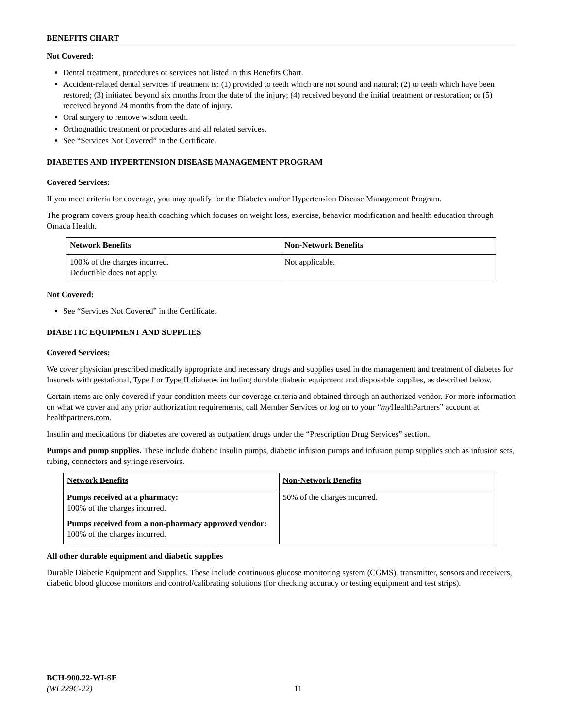BENEFITS CHART
Not Covered:
Dental treatment, procedures or services not listed in this Benefits Chart.
Accident-related dental services if treatment is: (1) provided to teeth which are not sound and natural; (2) to teeth which have been restored; (3) initiated beyond six months from the date of the injury; (4) received beyond the initial treatment or restoration; or (5) received beyond 24 months from the date of injury.
Oral surgery to remove wisdom teeth.
Orthognathic treatment or procedures and all related services.
See “Services Not Covered” in the Certificate.
DIABETES AND HYPERTENSION DISEASE MANAGEMENT PROGRAM
Covered Services:
If you meet criteria for coverage, you may qualify for the Diabetes and/or Hypertension Disease Management Program.
The program covers group health coaching which focuses on weight loss, exercise, behavior modification and health education through Omada Health.
| Network Benefits | Non-Network Benefits |
| --- | --- |
| 100% of the charges incurred. Deductible does not apply. | Not applicable. |
Not Covered:
See “Services Not Covered” in the Certificate.
DIABETIC EQUIPMENT AND SUPPLIES
Covered Services:
We cover physician prescribed medically appropriate and necessary drugs and supplies used in the management and treatment of diabetes for Insureds with gestational, Type I or Type II diabetes including durable diabetic equipment and disposable supplies, as described below.
Certain items are only covered if your condition meets our coverage criteria and obtained through an authorized vendor. For more information on what we cover and any prior authorization requirements, call Member Services or log on to your “my HealthPartners” account at healthpartners.com.
Insulin and medications for diabetes are covered as outpatient drugs under the “Prescription Drug Services” section.
Pumps and pump supplies. These include diabetic insulin pumps, diabetic infusion pumps and infusion pump supplies such as infusion sets, tubing, connectors and syringe reservoirs.
| Network Benefits | Non-Network Benefits |
| --- | --- |
| Pumps received at a pharmacy: 100% of the charges incurred. Pumps received from a non-pharmacy approved vendor: 100% of the charges incurred. | 50% of the charges incurred. |
All other durable equipment and diabetic supplies
Durable Diabetic Equipment and Supplies. These include continuous glucose monitoring system (CGMS), transmitter, sensors and receivers, diabetic blood glucose monitors and control/calibrating solutions (for checking accuracy or testing equipment and test strips).
BCH-900.22-WI-SE
(WL229C-22)
11